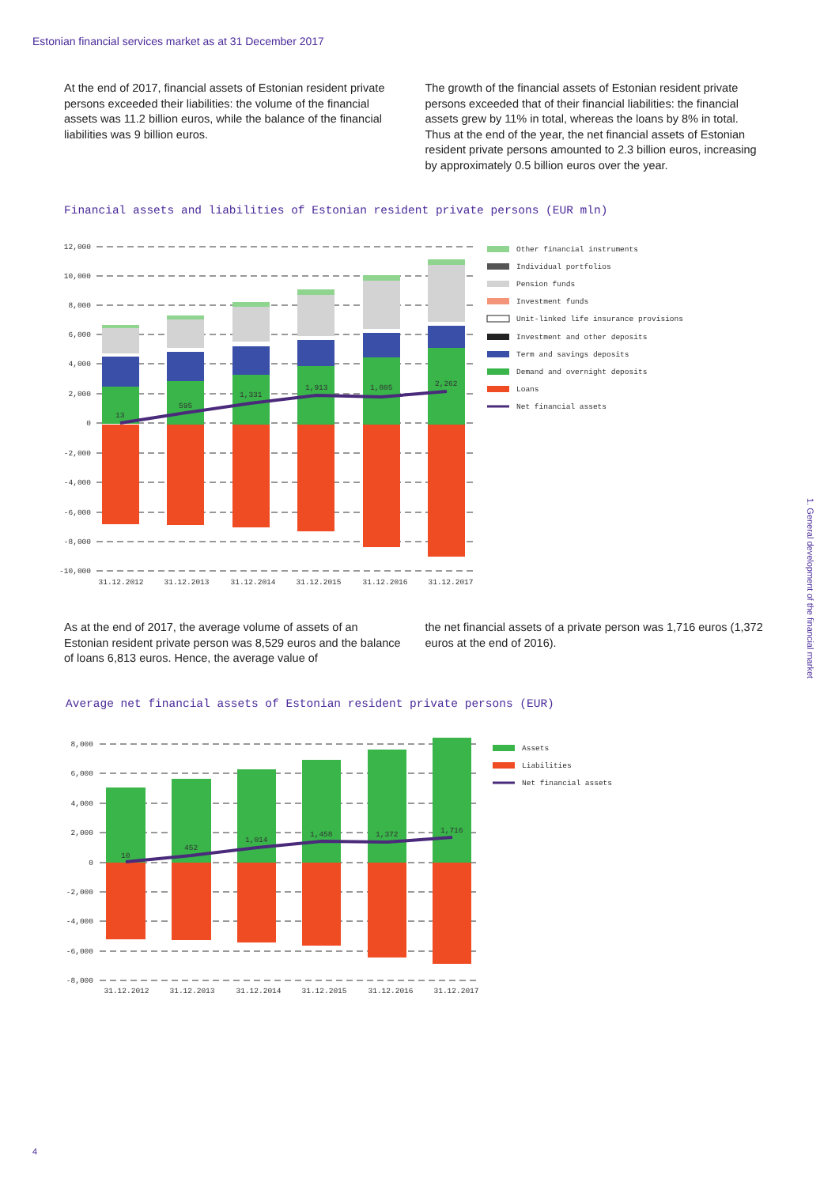Estonian financial services market as at 31 December 2017
At the end of 2017, financial assets of Estonian resident private persons exceeded their liabilities: the volume of the financial assets was 11.2 billion euros, while the balance of the financial liabilities was 9 billion euros.
The growth of the financial assets of Estonian resident private persons exceeded that of their financial liabilities: the financial assets grew by 11% in total, whereas the loans by 8% in total. Thus at the end of the year, the net financial assets of Estonian resident private persons amounted to 2.3 billion euros, increasing by approximately 0.5 billion euros over the year.
Financial assets and liabilities of Estonian resident private persons (EUR mln)
12,000
10,000
8,000
6,000
4,000
2,000
0
-2,000
-4,000
-6,000
-8,000
-10,000
13
595
1,331
1,913
1,805
2,262
31.12.2012
31.12.2013
31.12.2014
31.12.2015
31.12.2016
31.12.2017
Other financial instruments
Individual portfolios
Pension funds
Investment funds
Unit-linked life insurance provisions
Investment and other deposits
Term and savings deposits
Demand and overnight deposits
Loans
Net financial assets
As at the end of 2017, the average volume of assets of an Estonian resident private person was 8,529 euros and the balance of loans 6,813 euros. Hence, the average value of
the net financial assets of a private person was 1,716 euros (1,372 euros at the end of 2016).
Average net financial assets of Estonian resident private persons (EUR)
8,000
6,000
4,000
2,000
0
-2,000
-4,000
-6,000
-8,000
10
452
1,014
1,458
1,372
1,716
31.12.2012
31.12.2013
31.12.2014
31.12.2015
31.12.2016
31.12.2017
Assets
Liabilities
Net financial assets
1. General development of the financial market
4